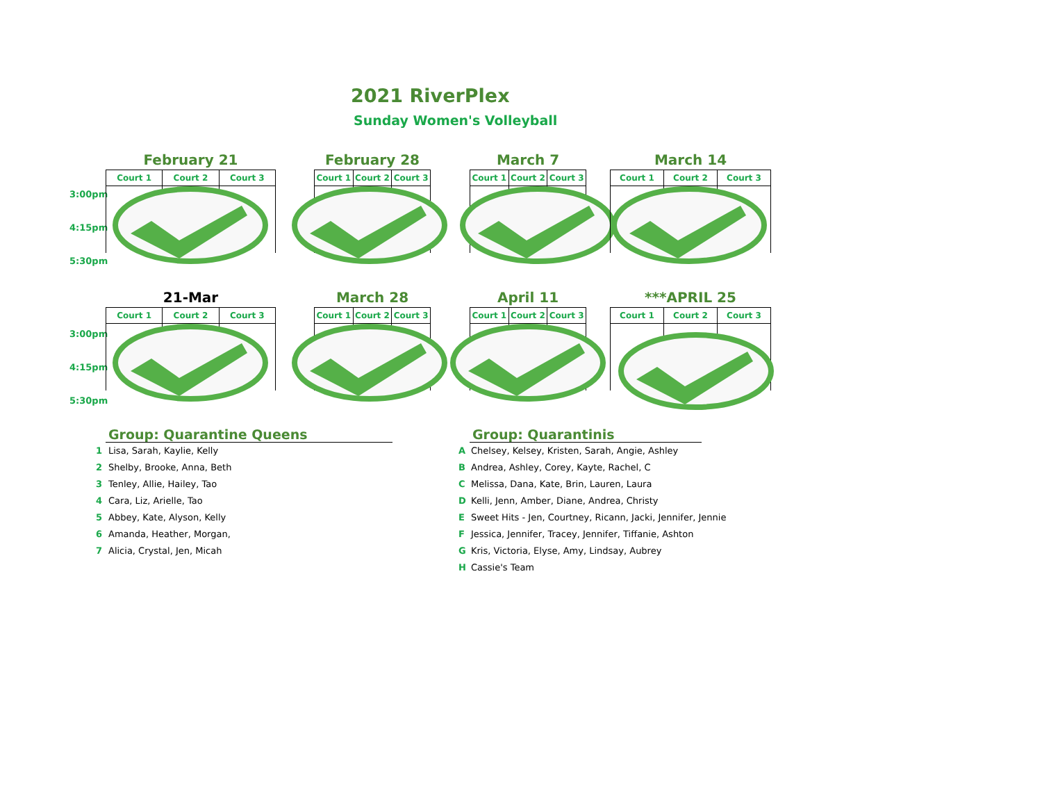2021 RiverPlex
Sunday Women's Volleyball
3:00pm
4:15pm
5:30pm
3:00pm
4:15pm
5:30pm
February 21
| Court 1 | Court 2 | Court 3 |
February 28
| Court 1 | Court 2 | Court 3 |
March 7
| Court 1 | Court 2 | Court 3 |
March 14
| Court 1 | Court 2 | Court 3 |
21-Mar
| Court 1 | Court 2 | Court 3 |
March 28
| Court 1 | Court 2 | Court 3 |
April 11
| Court 1 | Court 2 | Court 3 |
***APRIL 25
| Court 1 | Court 2 | Court 3 |
Group: Quarantine Queens
1 Lisa, Sarah, Kaylie, Kelly
2 Shelby, Brooke, Anna, Beth
3 Tenley, Allie, Hailey, Tao
4 Cara, Liz, Arielle, Tao
5 Abbey, Kate, Alyson, Kelly
6 Amanda, Heather, Morgan,
7 Alicia, Crystal, Jen, Micah
Group: Quarantinis
A Chelsey, Kelsey, Kristen, Sarah, Angie, Ashley
B Andrea, Ashley, Corey, Kayte, Rachel, C
C Melissa, Dana, Kate, Brin, Lauren, Laura
D Kelli, Jenn, Amber, Diane, Andrea, Christy
E Sweet Hits - Jen, Courtney, Ricann, Jacki, Jennifer, Jennie
F Jessica, Jennifer, Tracey, Jennifer, Tiffanie, Ashton
G Kris, Victoria, Elyse, Amy, Lindsay, Aubrey
H Cassie's Team